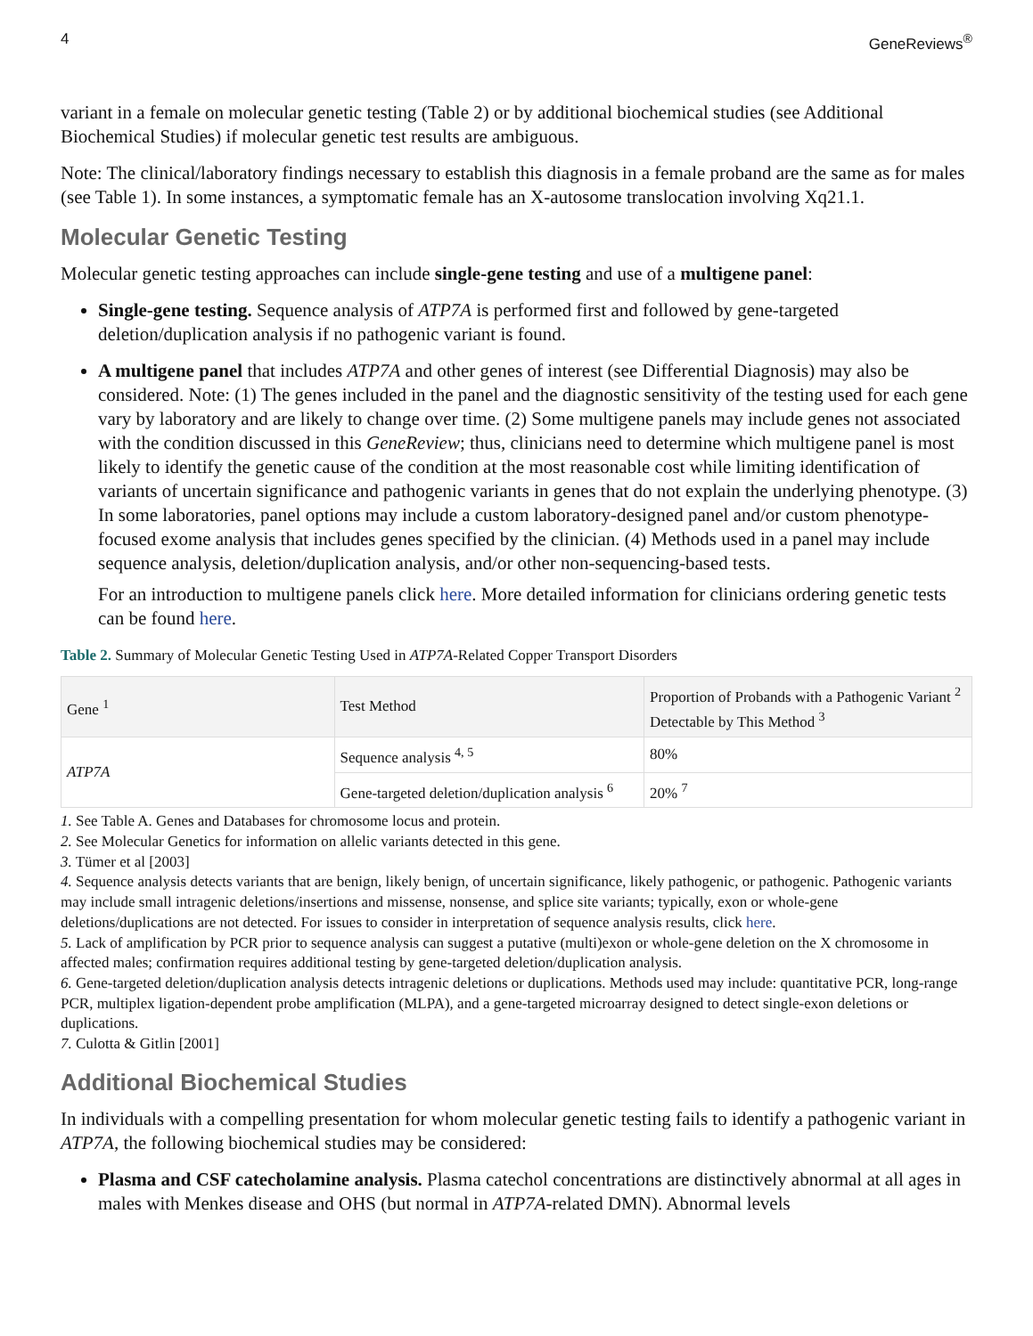4 GeneReviews<sup>®</sup>
variant in a female on molecular genetic testing (Table 2) or by additional biochemical studies (see Additional Biochemical Studies) if molecular genetic test results are ambiguous.
Note: The clinical/laboratory findings necessary to establish this diagnosis in a female proband are the same as for males (see Table 1). In some instances, a symptomatic female has an X-autosome translocation involving Xq21.1.
Molecular Genetic Testing
Molecular genetic testing approaches can include single-gene testing and use of a multigene panel:
Single-gene testing. Sequence analysis of ATP7A is performed first and followed by gene-targeted deletion/duplication analysis if no pathogenic variant is found.
A multigene panel that includes ATP7A and other genes of interest (see Differential Diagnosis) may also be considered. Note: (1) The genes included in the panel and the diagnostic sensitivity of the testing used for each gene vary by laboratory and are likely to change over time. (2) Some multigene panels may include genes not associated with the condition discussed in this GeneReview; thus, clinicians need to determine which multigene panel is most likely to identify the genetic cause of the condition at the most reasonable cost while limiting identification of variants of uncertain significance and pathogenic variants in genes that do not explain the underlying phenotype. (3) In some laboratories, panel options may include a custom laboratory-designed panel and/or custom phenotype-focused exome analysis that includes genes specified by the clinician. (4) Methods used in a panel may include sequence analysis, deletion/duplication analysis, and/or other non-sequencing-based tests.
For an introduction to multigene panels click here. More detailed information for clinicians ordering genetic tests can be found here.
Table 2. Summary of Molecular Genetic Testing Used in ATP7A-Related Copper Transport Disorders
| Gene <sup>1</sup> | Test Method | Proportion of Probands with a Pathogenic Variant <sup>2</sup> Detectable by This Method <sup>3</sup> |
| --- | --- | --- |
| ATP7A | Sequence analysis <sup>4, 5</sup> | 80% |
| | Gene-targeted deletion/duplication analysis <sup>6</sup> | 20% <sup>7</sup> |
1. See Table A. Genes and Databases for chromosome locus and protein.
2. See Molecular Genetics for information on allelic variants detected in this gene.
3. Tümer et al [2003]
4. Sequence analysis detects variants that are benign, likely benign, of uncertain significance, likely pathogenic, or pathogenic. Pathogenic variants may include small intragenic deletions/insertions and missense, nonsense, and splice site variants; typically, exon or whole-gene deletions/duplications are not detected. For issues to consider in interpretation of sequence analysis results, click here.
5. Lack of amplification by PCR prior to sequence analysis can suggest a putative (multi)exon or whole-gene deletion on the X chromosome in affected males; confirmation requires additional testing by gene-targeted deletion/duplication analysis.
6. Gene-targeted deletion/duplication analysis detects intragenic deletions or duplications. Methods used may include: quantitative PCR, long-range PCR, multiplex ligation-dependent probe amplification (MLPA), and a gene-targeted microarray designed to detect single-exon deletions or duplications.
7. Culotta & Gitlin [2001]
Additional Biochemical Studies
In individuals with a compelling presentation for whom molecular genetic testing fails to identify a pathogenic variant in ATP7A, the following biochemical studies may be considered:
Plasma and CSF catecholamine analysis. Plasma catechol concentrations are distinctively abnormal at all ages in males with Menkes disease and OHS (but normal in ATP7A-related DMN). Abnormal levels